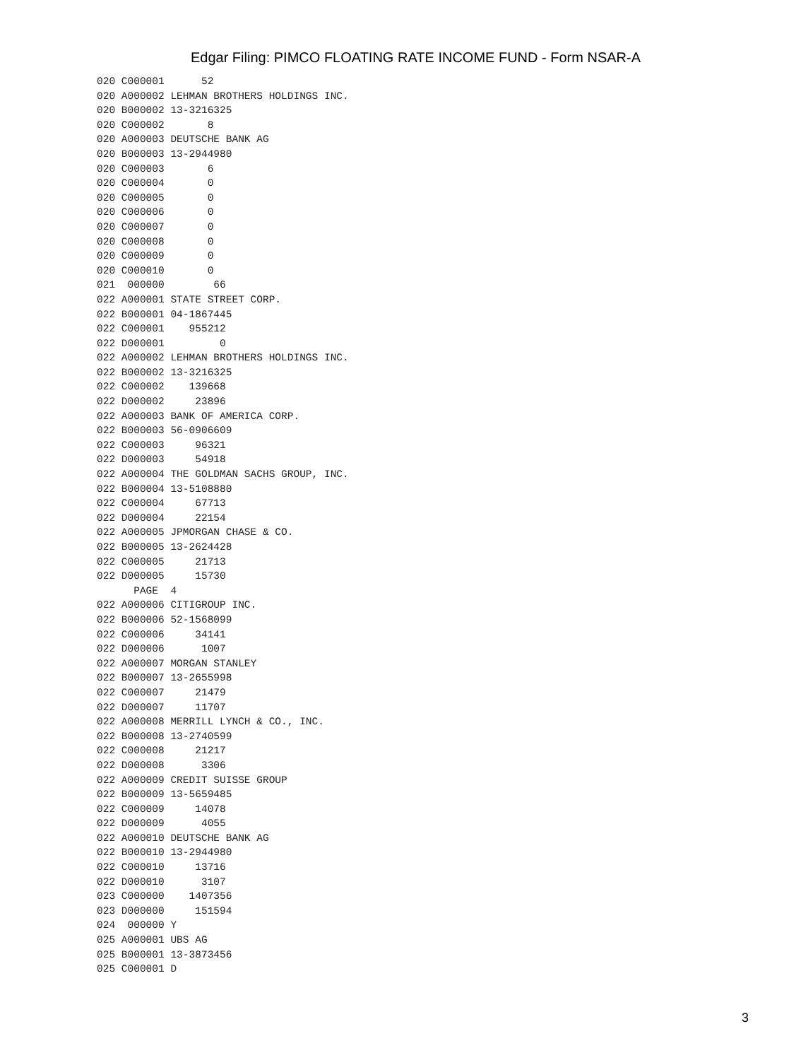Edgar Filing: PIMCO FLOATING RATE INCOME FUND - Form NSAR-A
020 C000001      52
020 A000002 LEHMAN BROTHERS HOLDINGS INC.
020 B000002 13-3216325
020 C000002       8
020 A000003 DEUTSCHE BANK AG
020 B000003 13-2944980
020 C000003       6
020 C000004       0
020 C000005       0
020 C000006       0
020 C000007       0
020 C000008       0
020 C000009       0
020 C000010       0
021  000000        66
022 A000001 STATE STREET CORP.
022 B000001 04-1867445
022 C000001    955212
022 D000001         0
022 A000002 LEHMAN BROTHERS HOLDINGS INC.
022 B000002 13-3216325
022 C000002    139668
022 D000002     23896
022 A000003 BANK OF AMERICA CORP.
022 B000003 56-0906609
022 C000003     96321
022 D000003     54918
022 A000004 THE GOLDMAN SACHS GROUP, INC.
022 B000004 13-5108880
022 C000004     67713
022 D000004     22154
022 A000005 JPMORGAN CHASE & CO.
022 B000005 13-2624428
022 C000005     21713
022 D000005     15730
      PAGE  4
022 A000006 CITIGROUP INC.
022 B000006 52-1568099
022 C000006     34141
022 D000006      1007
022 A000007 MORGAN STANLEY
022 B000007 13-2655998
022 C000007     21479
022 D000007     11707
022 A000008 MERRILL LYNCH & CO., INC.
022 B000008 13-2740599
022 C000008     21217
022 D000008      3306
022 A000009 CREDIT SUISSE GROUP
022 B000009 13-5659485
022 C000009     14078
022 D000009      4055
022 A000010 DEUTSCHE BANK AG
022 B000010 13-2944980
022 C000010     13716
022 D000010      3107
023 C000000    1407356
023 D000000     151594
024  000000 Y
025 A000001 UBS AG
025 B000001 13-3873456
025 C000001 D
3